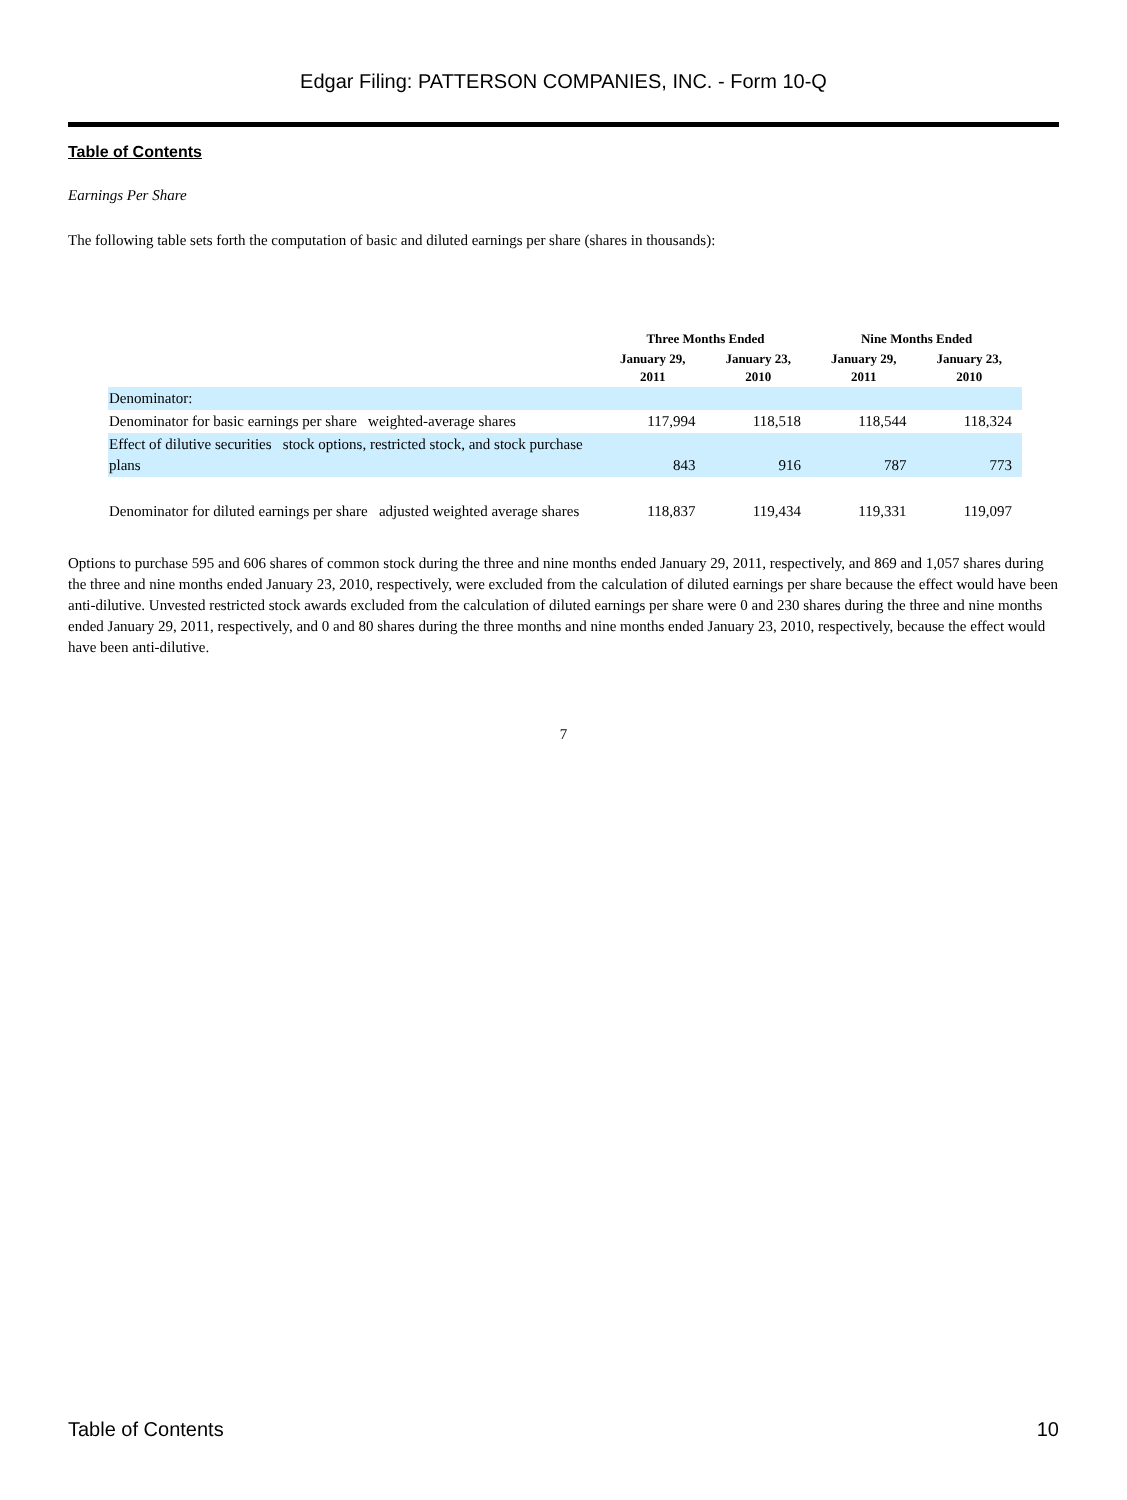Edgar Filing: PATTERSON COMPANIES, INC. - Form 10-Q
Table of Contents
Earnings Per Share
The following table sets forth the computation of basic and diluted earnings per share (shares in thousands):
| | Three Months Ended | | Nine Months Ended | |
| --- | --- | --- | --- | --- |
| | January 29, 2011 | January 23, 2010 | January 29, 2011 | January 23, 2010 |
| Denominator: | | | | |
| Denominator for basic earnings per share weighted-average shares | 117,994 | 118,518 | 118,544 | 118,324 |
| Effect of dilutive securities stock options, restricted stock, and stock purchase plans | 843 | 916 | 787 | 773 |
| Denominator for diluted earnings per share adjusted weighted average shares | 118,837 | 119,434 | 119,331 | 119,097 |
Options to purchase 595 and 606 shares of common stock during the three and nine months ended January 29, 2011, respectively, and 869 and 1,057 shares during the three and nine months ended January 23, 2010, respectively, were excluded from the calculation of diluted earnings per share because the effect would have been anti-dilutive. Unvested restricted stock awards excluded from the calculation of diluted earnings per share were 0 and 230 shares during the three and nine months ended January 29, 2011, respectively, and 0 and 80 shares during the three months and nine months ended January 23, 2010, respectively, because the effect would have been anti-dilutive.
7
Table of Contents 10